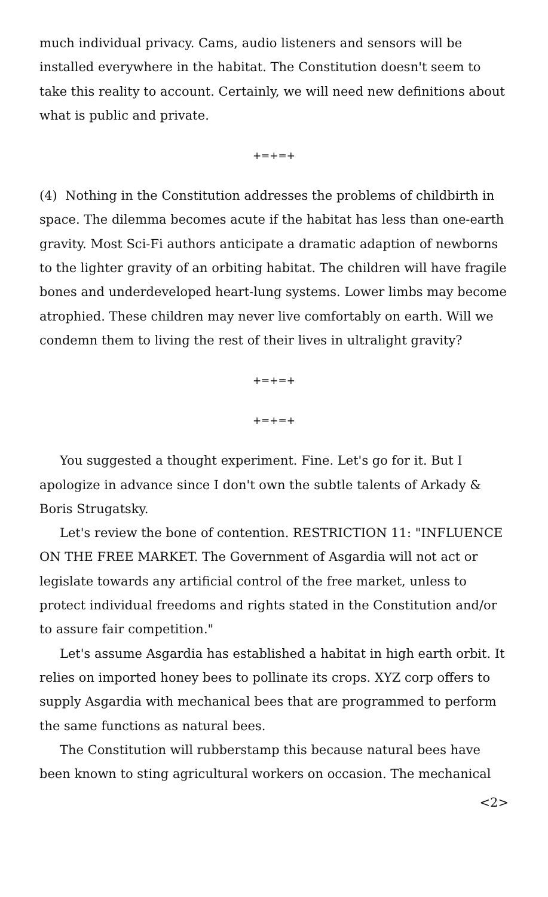much individual privacy. Cams, audio listeners and sensors will be installed everywhere in the habitat. The Constitution doesn't seem to take this reality to account. Certainly, we will need new definitions about what is public and private.
+=+=+
(4) Nothing in the Constitution addresses the problems of childbirth in space. The dilemma becomes acute if the habitat has less than one-earth gravity. Most Sci-Fi authors anticipate a dramatic adaption of newborns to the lighter gravity of an orbiting habitat. The children will have fragile bones and underdeveloped heart-lung systems. Lower limbs may become atrophied. These children may never live comfortably on earth. Will we condemn them to living the rest of their lives in ultralight gravity?
+=+=+
+=+=+
You suggested a thought experiment. Fine. Let's go for it. But I apologize in advance since I don't own the subtle talents of Arkady & Boris Strugatsky.
Let's review the bone of contention. RESTRICTION 11: "INFLUENCE ON THE FREE MARKET. The Government of Asgardia will not act or legislate towards any artificial control of the free market, unless to protect individual freedoms and rights stated in the Constitution and/or to assure fair competition."
Let's assume Asgardia has established a habitat in high earth orbit. It relies on imported honey bees to pollinate its crops. XYZ corp offers to supply Asgardia with mechanical bees that are programmed to perform the same functions as natural bees.
The Constitution will rubberstamp this because natural bees have been known to sting agricultural workers on occasion. The mechanical
<2>